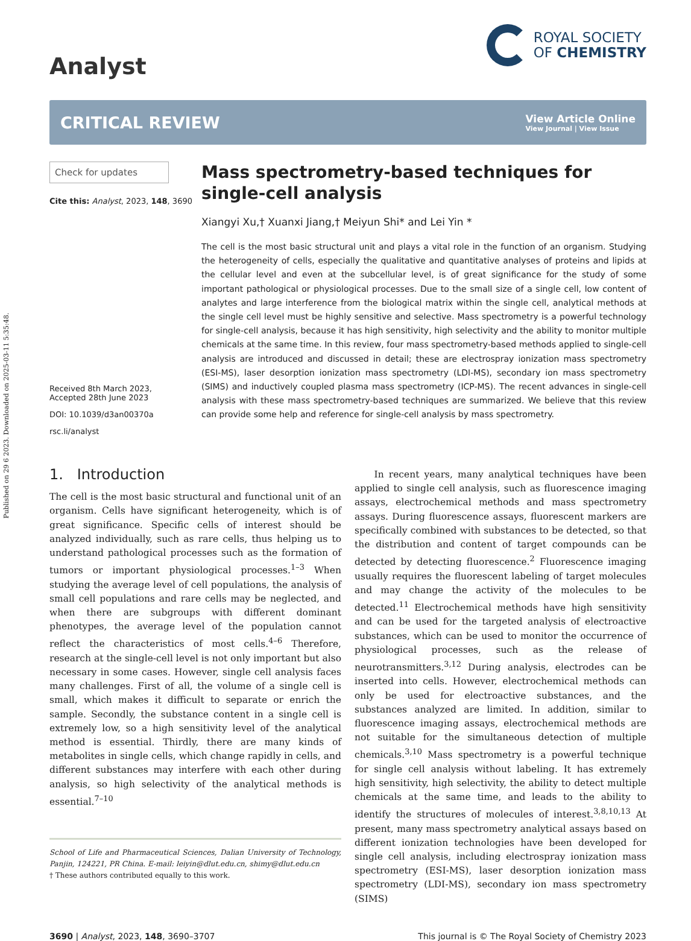Published on 29 6 2023. Downloaded on 2025-03-11 5:35:48.
Analyst
ROYAL SOCIETY
OF CHEMISTRY
CRITICAL REVIEW
View Article Online
View Journal | View Issue
Check for updates
Cite this: Analyst, 2023, 148, 3690
Received 8th March 2023,
Accepted 28th June 2023
DOI: 10.1039/d3an00370a
rsc.li/analyst
Mass spectrometry-based techniques for single-cell analysis
Xiangyi Xu,† Xuanxi Jiang,† Meiyun Shi* and Lei Yin *
The cell is the most basic structural unit and plays a vital role in the function of an organism. Studying the heterogeneity of cells, especially the qualitative and quantitative analyses of proteins and lipids at the cellular level and even at the subcellular level, is of great significance for the study of some important pathological or physiological processes. Due to the small size of a single cell, low content of analytes and large interference from the biological matrix within the single cell, analytical methods at the single cell level must be highly sensitive and selective. Mass spectrometry is a powerful technology for single-cell analysis, because it has high sensitivity, high selectivity and the ability to monitor multiple chemicals at the same time. In this review, four mass spectrometry-based methods applied to single-cell analysis are introduced and discussed in detail; these are electrospray ionization mass spectrometry (ESI-MS), laser desorption ionization mass spectrometry (LDI-MS), secondary ion mass spectrometry (SIMS) and inductively coupled plasma mass spectrometry (ICP-MS). The recent advances in single-cell analysis with these mass spectrometry-based techniques are summarized. We believe that this review can provide some help and reference for single-cell analysis by mass spectrometry.
1. Introduction
The cell is the most basic structural and functional unit of an organism. Cells have significant heterogeneity, which is of great significance. Specific cells of interest should be analyzed individually, such as rare cells, thus helping us to understand pathological processes such as the formation of tumors or important physiological processes.<sup>1–3</sup> When studying the average level of cell populations, the analysis of small cell populations and rare cells may be neglected, and when there are subgroups with different dominant phenotypes, the average level of the population cannot reflect the characteristics of most cells.<sup>4–6</sup> Therefore, research at the single-cell level is not only important but also necessary in some cases. However, single cell analysis faces many challenges. First of all, the volume of a single cell is small, which makes it difficult to separate or enrich the sample. Secondly, the substance content in a single cell is extremely low, so a high sensitivity level of the analytical method is essential. Thirdly, there are many kinds of metabolites in single cells, which change rapidly in cells, and different substances may interfere with each other during analysis, so high selectivity of the analytical methods is essential.<sup>7–10</sup>
School of Life and Pharmaceutical Sciences, Dalian University of Technology, Panjin, 124221, PR China. E-mail: leiyin@dlut.edu.cn, shimy@dlut.edu.cn
† These authors contributed equally to this work.
In recent years, many analytical techniques have been applied to single cell analysis, such as fluorescence imaging assays, electrochemical methods and mass spectrometry assays. During fluorescence assays, fluorescent markers are specifically combined with substances to be detected, so that the distribution and content of target compounds can be detected by detecting fluorescence.<sup>2</sup> Fluorescence imaging usually requires the fluorescent labeling of target molecules and may change the activity of the molecules to be detected.<sup>11</sup> Electrochemical methods have high sensitivity and can be used for the targeted analysis of electroactive substances, which can be used to monitor the occurrence of physiological processes, such as the release of neurotransmitters.<sup>3,12</sup> During analysis, electrodes can be inserted into cells. However, electrochemical methods can only be used for electroactive substances, and the substances analyzed are limited. In addition, similar to fluorescence imaging assays, electrochemical methods are not suitable for the simultaneous detection of multiple chemicals.<sup>3,10</sup> Mass spectrometry is a powerful technique for single cell analysis without labeling. It has extremely high sensitivity, high selectivity, the ability to detect multiple chemicals at the same time, and leads to the ability to identify the structures of molecules of interest.<sup>3,8,10,13</sup> At present, many mass spectrometry analytical assays based on different ionization technologies have been developed for single cell analysis, including electrospray ionization mass spectrometry (ESI-MS), laser desorption ionization mass spectrometry (LDI-MS), secondary ion mass spectrometry (SIMS)
3690 | Analyst, 2023, 148, 3690–3707 This journal is © The Royal Society of Chemistry 2023